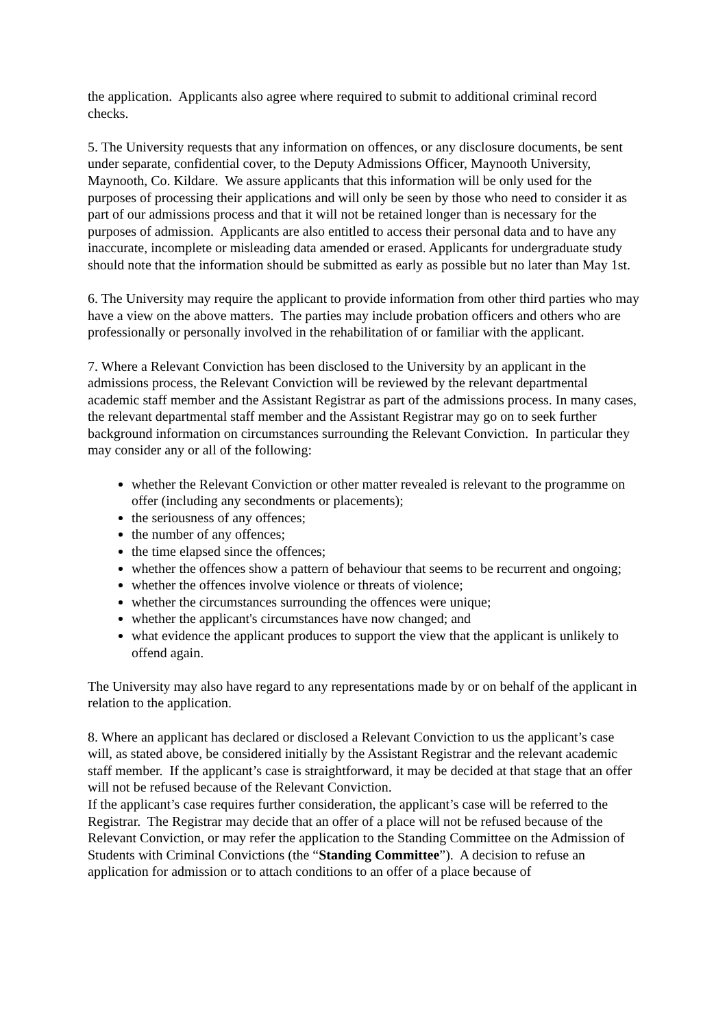the application. Applicants also agree where required to submit to additional criminal record checks.
5. The University requests that any information on offences, or any disclosure documents, be sent under separate, confidential cover, to the Deputy Admissions Officer, Maynooth University, Maynooth, Co. Kildare. We assure applicants that this information will be only used for the purposes of processing their applications and will only be seen by those who need to consider it as part of our admissions process and that it will not be retained longer than is necessary for the purposes of admission. Applicants are also entitled to access their personal data and to have any inaccurate, incomplete or misleading data amended or erased. Applicants for undergraduate study should note that the information should be submitted as early as possible but no later than May 1st.
6. The University may require the applicant to provide information from other third parties who may have a view on the above matters. The parties may include probation officers and others who are professionally or personally involved in the rehabilitation of or familiar with the applicant.
7. Where a Relevant Conviction has been disclosed to the University by an applicant in the admissions process, the Relevant Conviction will be reviewed by the relevant departmental academic staff member and the Assistant Registrar as part of the admissions process. In many cases, the relevant departmental staff member and the Assistant Registrar may go on to seek further background information on circumstances surrounding the Relevant Conviction. In particular they may consider any or all of the following:
whether the Relevant Conviction or other matter revealed is relevant to the programme on offer (including any secondments or placements);
the seriousness of any offences;
the number of any offences;
the time elapsed since the offences;
whether the offences show a pattern of behaviour that seems to be recurrent and ongoing;
whether the offences involve violence or threats of violence;
whether the circumstances surrounding the offences were unique;
whether the applicant's circumstances have now changed; and
what evidence the applicant produces to support the view that the applicant is unlikely to offend again.
The University may also have regard to any representations made by or on behalf of the applicant in relation to the application.
8. Where an applicant has declared or disclosed a Relevant Conviction to us the applicant’s case will, as stated above, be considered initially by the Assistant Registrar and the relevant academic staff member. If the applicant’s case is straightforward, it may be decided at that stage that an offer will not be refused because of the Relevant Conviction.
If the applicant’s case requires further consideration, the applicant’s case will be referred to the Registrar. The Registrar may decide that an offer of a place will not be refused because of the Relevant Conviction, or may refer the application to the Standing Committee on the Admission of Students with Criminal Convictions (the “Standing Committee”). A decision to refuse an application for admission or to attach conditions to an offer of a place because of